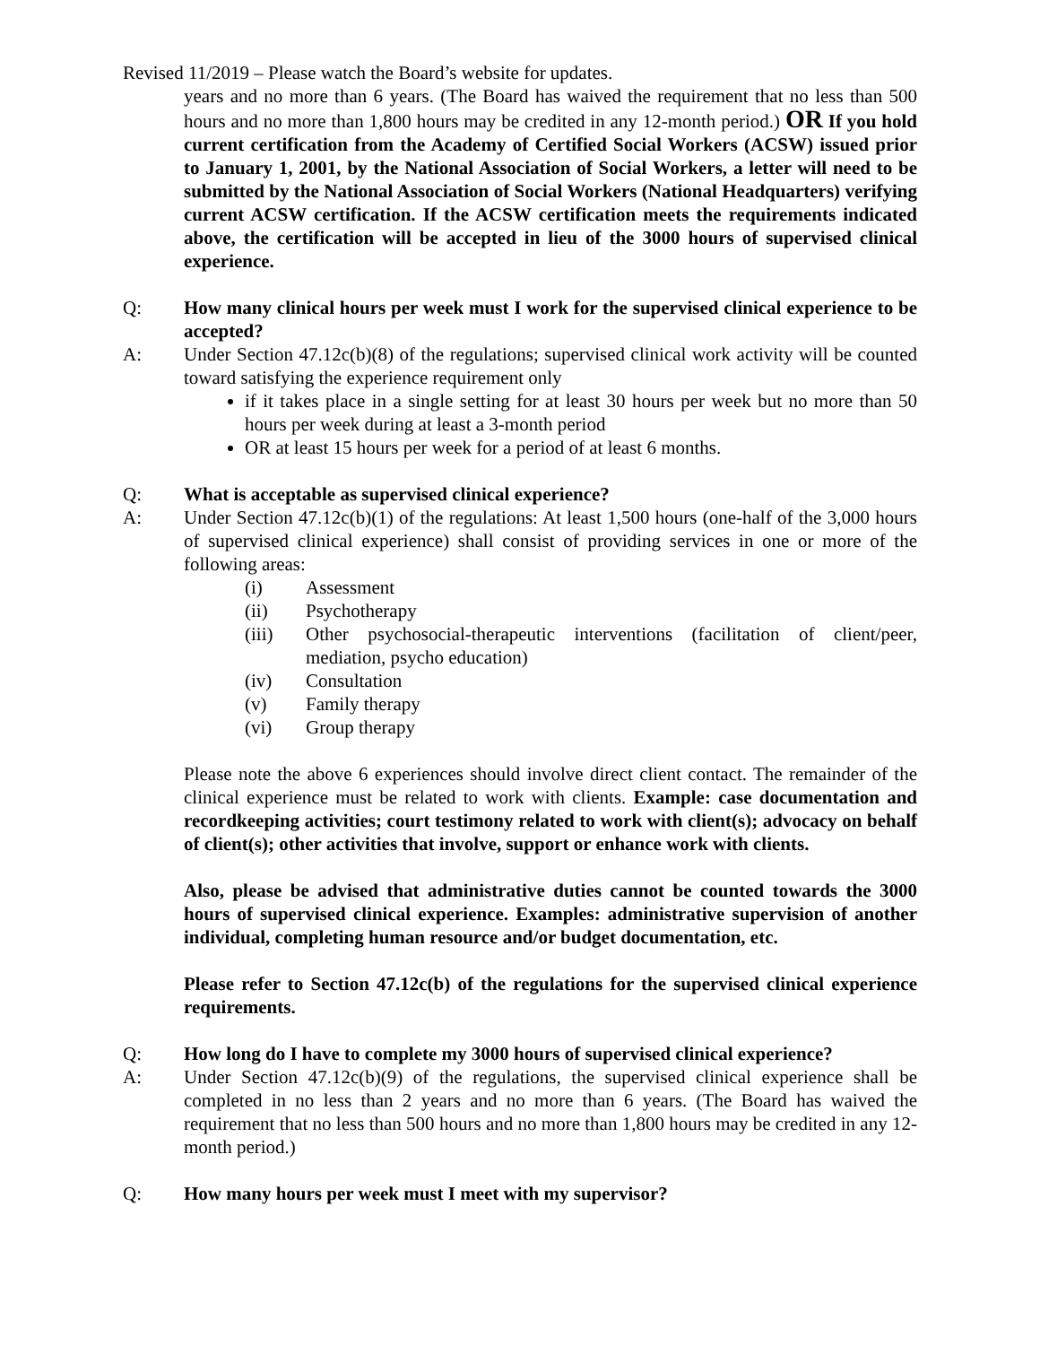Revised 11/2019 – Please watch the Board’s website for updates.
years and no more than 6 years. (The Board has waived the requirement that no less than 500 hours and no more than 1,800 hours may be credited in any 12-month period.) OR If you hold current certification from the Academy of Certified Social Workers (ACSW) issued prior to January 1, 2001, by the National Association of Social Workers, a letter will need to be submitted by the National Association of Social Workers (National Headquarters) verifying current ACSW certification. If the ACSW certification meets the requirements indicated above, the certification will be accepted in lieu of the 3000 hours of supervised clinical experience.
Q: How many clinical hours per week must I work for the supervised clinical experience to be accepted?
A: Under Section 47.12c(b)(8) of the regulations; supervised clinical work activity will be counted toward satisfying the experience requirement only
if it takes place in a single setting for at least 30 hours per week but no more than 50 hours per week during at least a 3-month period
OR at least 15 hours per week for a period of at least 6 months.
Q: What is acceptable as supervised clinical experience?
A: Under Section 47.12c(b)(1) of the regulations: At least 1,500 hours (one-half of the 3,000 hours of supervised clinical experience) shall consist of providing services in one or more of the following areas:
(i) Assessment
(ii) Psychotherapy
(iii) Other psychosocial-therapeutic interventions (facilitation of client/peer, mediation, psycho education)
(iv) Consultation
(v) Family therapy
(vi) Group therapy
Please note the above 6 experiences should involve direct client contact. The remainder of the clinical experience must be related to work with clients. Example: case documentation and recordkeeping activities; court testimony related to work with client(s); advocacy on behalf of client(s); other activities that involve, support or enhance work with clients.
Also, please be advised that administrative duties cannot be counted towards the 3000 hours of supervised clinical experience. Examples: administrative supervision of another individual, completing human resource and/or budget documentation, etc.
Please refer to Section 47.12c(b) of the regulations for the supervised clinical experience requirements.
Q: How long do I have to complete my 3000 hours of supervised clinical experience?
A: Under Section 47.12c(b)(9) of the regulations, the supervised clinical experience shall be completed in no less than 2 years and no more than 6 years. (The Board has waived the requirement that no less than 500 hours and no more than 1,800 hours may be credited in any 12-month period.)
Q: How many hours per week must I meet with my supervisor?